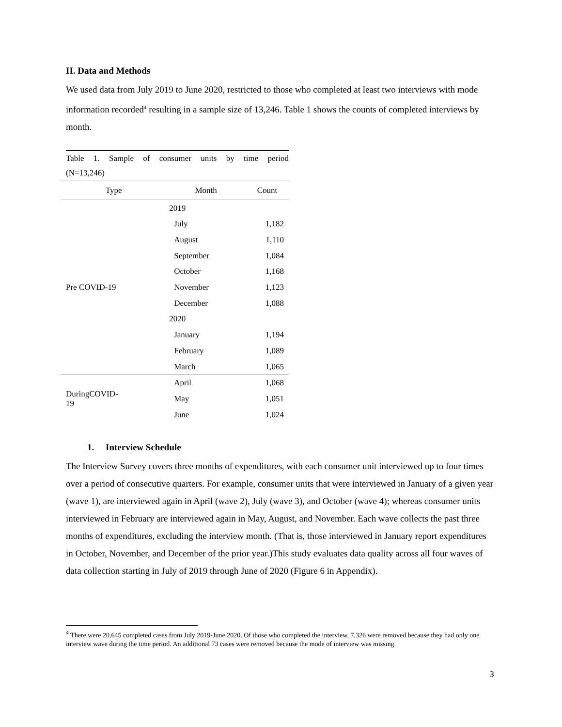II. Data and Methods
We used data from July 2019 to June 2020, restricted to those who completed at least two interviews with mode information recorded<sup>4</sup> resulting in a sample size of 13,246. Table 1 shows the counts of completed interviews by month.
Table 1. Sample of consumer units by time period
(N=13,246)
| Type | Month | Count |
| --- | --- | --- |
| Pre COVID-19 | 2019 | |
| | July | 1,182 |
| | August | 1,110 |
| | September | 1,084 |
| | October | 1,168 |
| | November | 1,123 |
| | December | 1,088 |
| | 2020 | |
| | January | 1,194 |
| | February | 1,089 |
| | March | 1,065 |
| DuringCOVID- 19 | April | 1,068 |
| | May | 1,051 |
| | June | 1,024 |
1. Interview Schedule
The Interview Survey covers three months of expenditures, with each consumer unit interviewed up to four times over a period of consecutive quarters. For example, consumer units that were interviewed in January of a given year (wave 1), are interviewed again in April (wave 2), July (wave 3), and October (wave 4); whereas consumer units interviewed in February are interviewed again in May, August, and November. Each wave collects the past three months of expenditures, excluding the interview month. (That is, those interviewed in January report expenditures in October, November, and December of the prior year.)This study evaluates data quality across all four waves of data collection starting in July of 2019 through June of 2020 (Figure 6 in Appendix).
<sup>4</sup> There were 20,645 completed cases from July 2019-June 2020. Of those who completed the interview, 7,326 were removed because they had only one interview wave during the time period. An additional 73 cases were removed because the mode of interview was missing.
3